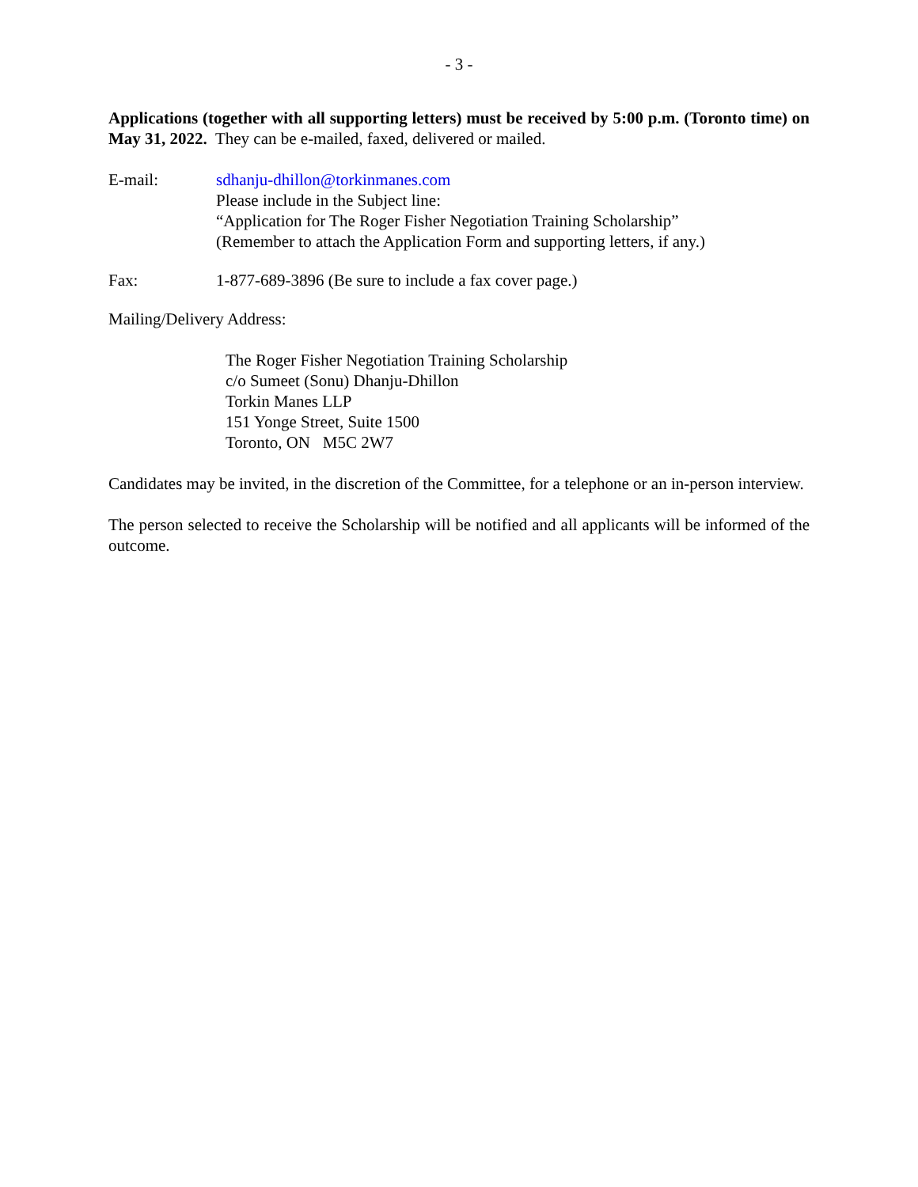- 3 -
Applications (together with all supporting letters) must be received by 5:00 p.m. (Toronto time) on May 31, 2022. They can be e-mailed, faxed, delivered or mailed.
E-mail: sdhanju-dhillon@torkinmanes.com
Please include in the Subject line:
“Application for The Roger Fisher Negotiation Training Scholarship”
(Remember to attach the Application Form and supporting letters, if any.)
Fax: 1-877-689-3896 (Be sure to include a fax cover page.)
Mailing/Delivery Address:
The Roger Fisher Negotiation Training Scholarship
c/o Sumeet (Sonu) Dhanju-Dhillon
Torkin Manes LLP
151 Yonge Street, Suite 1500
Toronto, ON M5C 2W7
Candidates may be invited, in the discretion of the Committee, for a telephone or an in-person interview.
The person selected to receive the Scholarship will be notified and all applicants will be informed of the outcome.